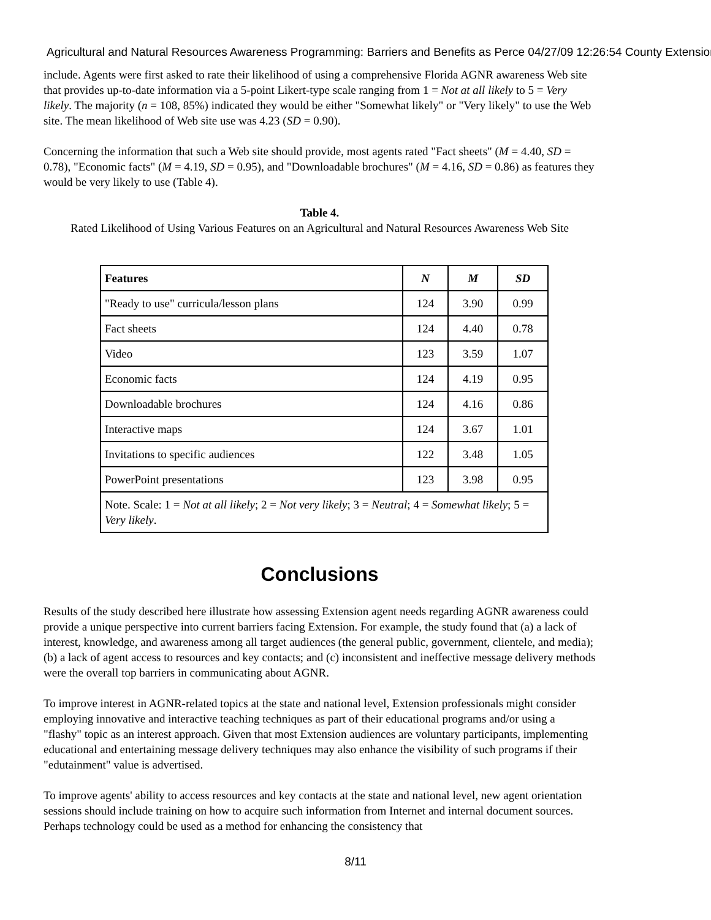Agricultural and Natural Resources Awareness Programming: Barriers and Benefits as Perce 04/27/09 12:26:54 County Extension
include. Agents were first asked to rate their likelihood of using a comprehensive Florida AGNR awareness Web site that provides up-to-date information via a 5-point Likert-type scale ranging from 1 = Not at all likely to 5 = Very likely. The majority (n = 108, 85%) indicated they would be either "Somewhat likely" or "Very likely" to use the Web site. The mean likelihood of Web site use was 4.23 (SD = 0.90).
Concerning the information that such a Web site should provide, most agents rated "Fact sheets" (M = 4.40, SD = 0.78), "Economic facts" (M = 4.19, SD = 0.95), and "Downloadable brochures" (M = 4.16, SD = 0.86) as features they would be very likely to use (Table 4).
Table 4.
Rated Likelihood of Using Various Features on an Agricultural and Natural Resources Awareness Web Site
| Features | N | M | SD |
| --- | --- | --- | --- |
| "Ready to use" curricula/lesson plans | 124 | 3.90 | 0.99 |
| Fact sheets | 124 | 4.40 | 0.78 |
| Video | 123 | 3.59 | 1.07 |
| Economic facts | 124 | 4.19 | 0.95 |
| Downloadable brochures | 124 | 4.16 | 0.86 |
| Interactive maps | 124 | 3.67 | 1.01 |
| Invitations to specific audiences | 122 | 3.48 | 1.05 |
| PowerPoint presentations | 123 | 3.98 | 0.95 |
| Note. Scale: 1 = Not at all likely ; 2 = Not very likely ; 3 = Neutral ; 4 = Somewhat likely ; 5 = Very likely . | | | |
Conclusions
Results of the study described here illustrate how assessing Extension agent needs regarding AGNR awareness could provide a unique perspective into current barriers facing Extension. For example, the study found that (a) a lack of interest, knowledge, and awareness among all target audiences (the general public, government, clientele, and media); (b) a lack of agent access to resources and key contacts; and (c) inconsistent and ineffective message delivery methods were the overall top barriers in communicating about AGNR.
To improve interest in AGNR-related topics at the state and national level, Extension professionals might consider employing innovative and interactive teaching techniques as part of their educational programs and/or using a "flashy" topic as an interest approach. Given that most Extension audiences are voluntary participants, implementing educational and entertaining message delivery techniques may also enhance the visibility of such programs if their "edutainment" value is advertised.
To improve agents' ability to access resources and key contacts at the state and national level, new agent orientation sessions should include training on how to acquire such information from Internet and internal document sources. Perhaps technology could be used as a method for enhancing the consistency that
8/11